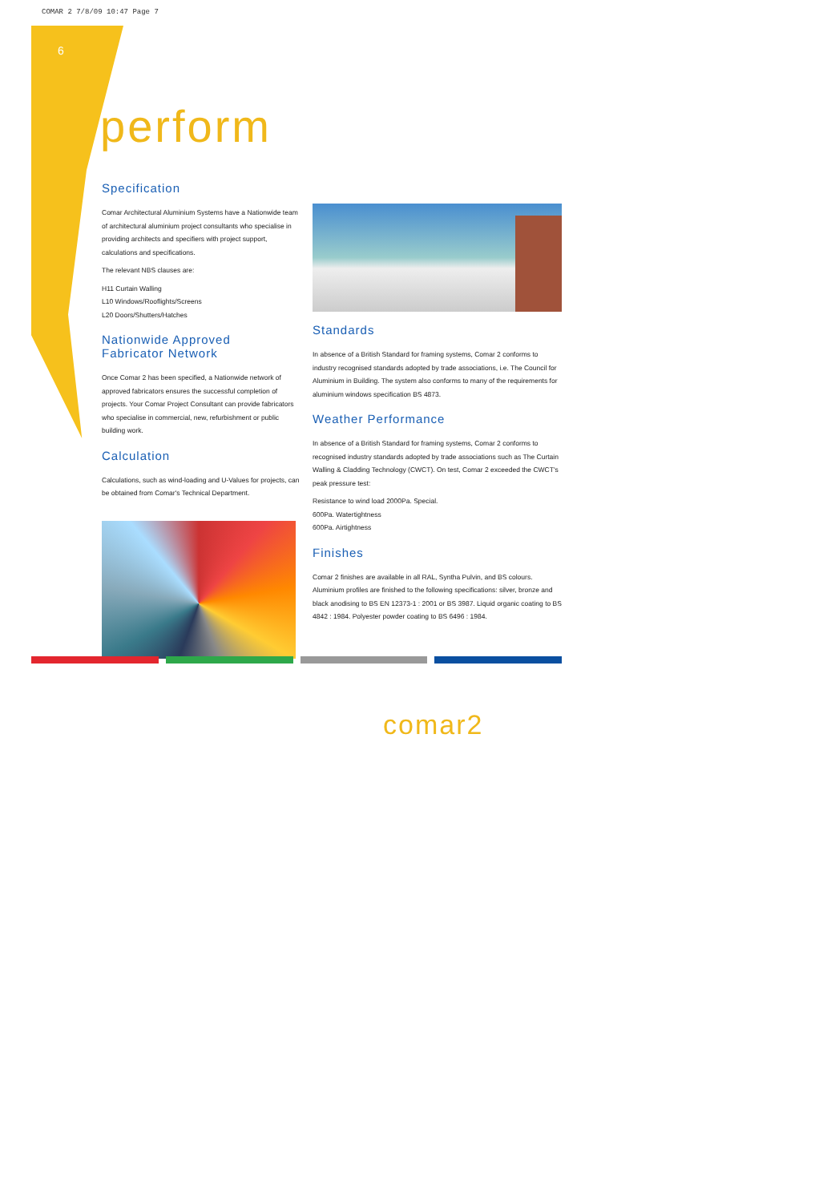COMAR 2 7/8/09 10:47 Page 7
6
perform
Specification
Comar Architectural Aluminium Systems have a Nationwide team of architectural aluminium project consultants who specialise in providing architects and specifiers with project support, calculations and specifications.
The relevant NBS clauses are:
H11 Curtain Walling
L10 Windows/Rooflights/Screens
L20 Doors/Shutters/Hatches
Nationwide Approved
Fabricator Network
Once Comar 2 has been specified, a Nationwide network of approved fabricators ensures the successful completion of projects. Your Comar Project Consultant can provide fabricators who specialise in commercial, new, refurbishment or public building work.
Calculation
Calculations, such as wind-loading and U-Values for projects, can be obtained from Comar's Technical Department.
Standards
In absence of a British Standard for framing systems, Comar 2 conforms to industry recognised standards adopted by trade associations, i.e. The Council for Aluminium in Building. The system also conforms to many of the requirements for aluminium windows specification BS 4873.
Weather Performance
In absence of a British Standard for framing systems, Comar 2 conforms to recognised industry standards adopted by trade associations such as The Curtain Walling & Cladding Technology (CWCT). On test, Comar 2 exceeded the CWCT's peak pressure test:
Resistance to wind load 2000Pa. Special.
600Pa. Watertightness
600Pa. Airtightness
Finishes
Comar 2 finishes are available in all RAL, Syntha Pulvin, and BS colours. Aluminium profiles are finished to the following specifications: silver, bronze and black anodising to BS EN 12373-1 : 2001 or BS 3987. Liquid organic coating to BS 4842 : 1984. Polyester powder coating to BS 6496 : 1984.
comar2